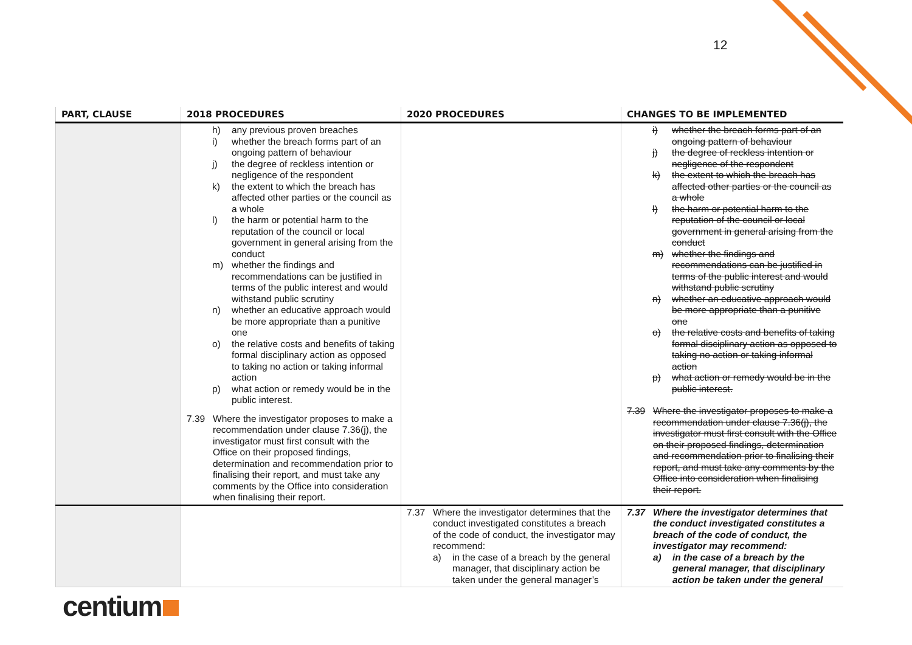12
| PART, CLAUSE | 2018 PROCEDURES | 2020 PROCEDURES | CHANGES TO BE IMPLEMENTED |
| --- | --- | --- | --- |
| | h) any previous proven breaches i) whether the breach forms part of an ongoing pattern of behaviour j) the degree of reckless intention or negligence of the respondent k) the extent to which the breach has affected other parties or the council as a whole l) the harm or potential harm to the reputation of the council or local government in general arising from the conduct m) whether the findings and recommendations can be justified in terms of the public interest and would withstand public scrutiny n) whether an educative approach would be more appropriate than a punitive one o) the relative costs and benefits of taking formal disciplinary action as opposed to taking no action or taking informal action p) what action or remedy would be in the public interest. 7.39 Where the investigator proposes to make a recommendation under clause 7.36(j), the investigator must first consult with the Office on their proposed findings, determination and recommendation prior to finalising their report, and must take any comments by the Office into consideration when finalising their report. | | i) whether the breach forms part of an ongoing pattern of behaviour j) the degree of reckless intention or negligence of the respondent k) the extent to which the breach has affected other parties or the council as a whole l) the harm or potential harm to the reputation of the council or local government in general arising from the conduct m) whether the findings and recommendations can be justified in terms of the public interest and would withstand public scrutiny n) whether an educative approach would be more appropriate than a punitive one o) the relative costs and benefits of taking formal disciplinary action as opposed to taking no action or taking informal action p) what action or remedy would be in the public interest. 7.39 Where the investigator proposes to make a recommendation under clause 7.36(j), the investigator must first consult with the Office on their proposed findings, determination and recommendation prior to finalising their report, and must take any comments by the Office into consideration when finalising their report. |
| | | 7.37 Where the investigator determines that the conduct investigated constitutes a breach of the code of conduct, the investigator may recommend: a) in the case of a breach by the general manager, that disciplinary action be taken under the general manager’s | 7.37 Where the investigator determines that the conduct investigated constitutes a breach of the code of conduct, the investigator may recommend: a) in the case of a breach by the general manager, that disciplinary action be taken under the general |
centium